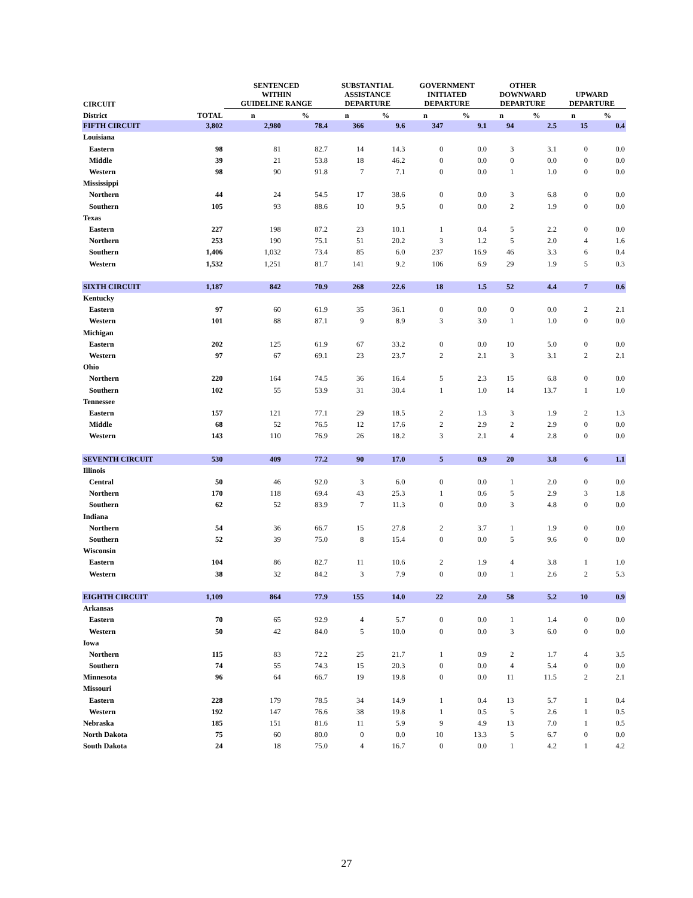| CIRCUIT | | SENTENCED WITHIN GUIDELINE RANGE | | SUBSTANTIAL ASSISTANCE DEPARTURE | | GOVERNMENT INITIATED DEPARTURE | | OTHER DOWNWARD DEPARTURE | | UPWARD DEPARTURE | |
| --- | --- | --- | --- | --- | --- | --- | --- | --- | --- | --- | --- |
| District | TOTAL | n | % | n | % | n | % | n | % | n | % |
| FIFTH CIRCUIT | 3,802 | 2,980 | 78.4 | 366 | 9.6 | 347 | 9.1 | 94 | 2.5 | 15 | 0.4 |
| Louisiana | | | | | | | | | | | |
| Eastern | 98 | 81 | 82.7 | 14 | 14.3 | 0 | 0.0 | 3 | 3.1 | 0 | 0.0 |
| Middle | 39 | 21 | 53.8 | 18 | 46.2 | 0 | 0.0 | 0 | 0.0 | 0 | 0.0 |
| Western | 98 | 90 | 91.8 | 7 | 7.1 | 0 | 0.0 | 1 | 1.0 | 0 | 0.0 |
| Mississippi | | | | | | | | | | | |
| Northern | 44 | 24 | 54.5 | 17 | 38.6 | 0 | 0.0 | 3 | 6.8 | 0 | 0.0 |
| Southern | 105 | 93 | 88.6 | 10 | 9.5 | 0 | 0.0 | 2 | 1.9 | 0 | 0.0 |
| Texas | | | | | | | | | | | |
| Eastern | 227 | 198 | 87.2 | 23 | 10.1 | 1 | 0.4 | 5 | 2.2 | 0 | 0.0 |
| Northern | 253 | 190 | 75.1 | 51 | 20.2 | 3 | 1.2 | 5 | 2.0 | 4 | 1.6 |
| Southern | 1,406 | 1,032 | 73.4 | 85 | 6.0 | 237 | 16.9 | 46 | 3.3 | 6 | 0.4 |
| Western | 1,532 | 1,251 | 81.7 | 141 | 9.2 | 106 | 6.9 | 29 | 1.9 | 5 | 0.3 |
| SIXTH CIRCUIT | 1,187 | 842 | 70.9 | 268 | 22.6 | 18 | 1.5 | 52 | 4.4 | 7 | 0.6 |
| Kentucky | | | | | | | | | | | |
| Eastern | 97 | 60 | 61.9 | 35 | 36.1 | 0 | 0.0 | 0 | 0.0 | 2 | 2.1 |
| Western | 101 | 88 | 87.1 | 9 | 8.9 | 3 | 3.0 | 1 | 1.0 | 0 | 0.0 |
| Michigan | | | | | | | | | | | |
| Eastern | 202 | 125 | 61.9 | 67 | 33.2 | 0 | 0.0 | 10 | 5.0 | 0 | 0.0 |
| Western | 97 | 67 | 69.1 | 23 | 23.7 | 2 | 2.1 | 3 | 3.1 | 2 | 2.1 |
| Ohio | | | | | | | | | | | |
| Northern | 220 | 164 | 74.5 | 36 | 16.4 | 5 | 2.3 | 15 | 6.8 | 0 | 0.0 |
| Southern | 102 | 55 | 53.9 | 31 | 30.4 | 1 | 1.0 | 14 | 13.7 | 1 | 1.0 |
| Tennessee | | | | | | | | | | | |
| Eastern | 157 | 121 | 77.1 | 29 | 18.5 | 2 | 1.3 | 3 | 1.9 | 2 | 1.3 |
| Middle | 68 | 52 | 76.5 | 12 | 17.6 | 2 | 2.9 | 2 | 2.9 | 0 | 0.0 |
| Western | 143 | 110 | 76.9 | 26 | 18.2 | 3 | 2.1 | 4 | 2.8 | 0 | 0.0 |
| SEVENTH CIRCUIT | 530 | 409 | 77.2 | 90 | 17.0 | 5 | 0.9 | 20 | 3.8 | 6 | 1.1 |
| Illinois | | | | | | | | | | | |
| Central | 50 | 46 | 92.0 | 3 | 6.0 | 0 | 0.0 | 1 | 2.0 | 0 | 0.0 |
| Northern | 170 | 118 | 69.4 | 43 | 25.3 | 1 | 0.6 | 5 | 2.9 | 3 | 1.8 |
| Southern | 62 | 52 | 83.9 | 7 | 11.3 | 0 | 0.0 | 3 | 4.8 | 0 | 0.0 |
| Indiana | | | | | | | | | | | |
| Northern | 54 | 36 | 66.7 | 15 | 27.8 | 2 | 3.7 | 1 | 1.9 | 0 | 0.0 |
| Southern | 52 | 39 | 75.0 | 8 | 15.4 | 0 | 0.0 | 5 | 9.6 | 0 | 0.0 |
| Wisconsin | | | | | | | | | | | |
| Eastern | 104 | 86 | 82.7 | 11 | 10.6 | 2 | 1.9 | 4 | 3.8 | 1 | 1.0 |
| Western | 38 | 32 | 84.2 | 3 | 7.9 | 0 | 0.0 | 1 | 2.6 | 2 | 5.3 |
| EIGHTH CIRCUIT | 1,109 | 864 | 77.9 | 155 | 14.0 | 22 | 2.0 | 58 | 5.2 | 10 | 0.9 |
| Arkansas | | | | | | | | | | | |
| Eastern | 70 | 65 | 92.9 | 4 | 5.7 | 0 | 0.0 | 1 | 1.4 | 0 | 0.0 |
| Western | 50 | 42 | 84.0 | 5 | 10.0 | 0 | 0.0 | 3 | 6.0 | 0 | 0.0 |
| Iowa | | | | | | | | | | | |
| Northern | 115 | 83 | 72.2 | 25 | 21.7 | 1 | 0.9 | 2 | 1.7 | 4 | 3.5 |
| Southern | 74 | 55 | 74.3 | 15 | 20.3 | 0 | 0.0 | 4 | 5.4 | 0 | 0.0 |
| Minnesota | 96 | 64 | 66.7 | 19 | 19.8 | 0 | 0.0 | 11 | 11.5 | 2 | 2.1 |
| Missouri | | | | | | | | | | | |
| Eastern | 228 | 179 | 78.5 | 34 | 14.9 | 1 | 0.4 | 13 | 5.7 | 1 | 0.4 |
| Western | 192 | 147 | 76.6 | 38 | 19.8 | 1 | 0.5 | 5 | 2.6 | 1 | 0.5 |
| Nebraska | 185 | 151 | 81.6 | 11 | 5.9 | 9 | 4.9 | 13 | 7.0 | 1 | 0.5 |
| North Dakota | 75 | 60 | 80.0 | 0 | 0.0 | 10 | 13.3 | 5 | 6.7 | 0 | 0.0 |
| South Dakota | 24 | 18 | 75.0 | 4 | 16.7 | 0 | 0.0 | 1 | 4.2 | 1 | 4.2 |
27